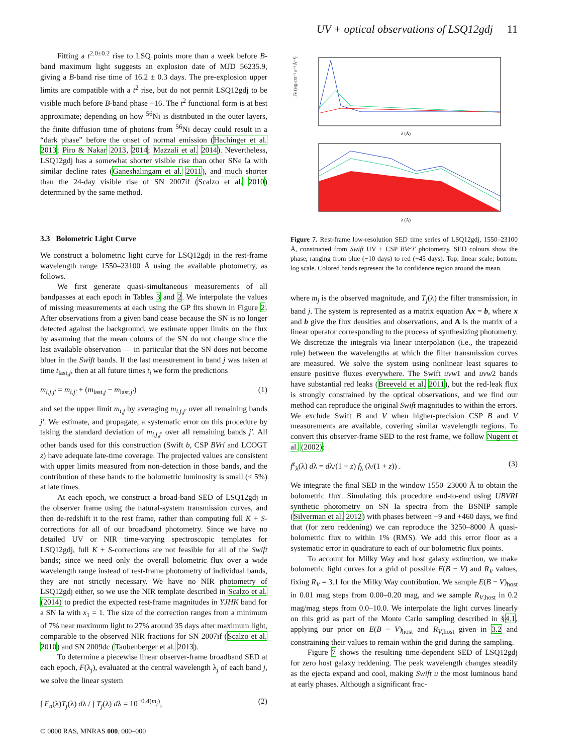UV + optical observations of LSQ12gdj 11
Fitting a t<sup>2.0±0.2</sup> rise to LSQ points more than a week before B-band maximum light suggests an explosion date of MJD 56235.9, giving a B-band rise time of 16.2 ± 0.3 days. The pre-explosion upper limits are compatible with a t<sup>2</sup> rise, but do not permit LSQ12gdj to be visible much before B-band phase −16. The t<sup>2</sup> functional form is at best approximate; depending on how <sup>56</sup>Ni is distributed in the outer layers, the finite diffusion time of photons from <sup>56</sup>Ni decay could result in a “dark phase” before the onset of normal emission (Hachinger et al. 2013; Piro & Nakar 2013, 2014; Mazzali et al. 2014). Nevertheless, LSQ12gdj has a somewhat shorter visible rise than other SNe Ia with similar decline rates (Ganeshalingam et al. 2011), and much shorter than the 24-day visible rise of SN 2007if (Scalzo et al. 2010) determined by the same method.
3.3 Bolometric Light Curve
We construct a bolometric light curve for LSQ12gdj in the rest-frame wavelength range 1550–23100 Å using the available photometry, as follows.
We first generate quasi-simultaneous measurements of all bandpasses at each epoch in Tables 3 and 2. We interpolate the values of missing measurements at each using the GP fits shown in Figure 2. After observations from a given band cease because the SN is no longer detected against the background, we estimate upper limits on the flux by assuming that the mean colours of the SN do not change since the last available observation — in particular that the SN does not become bluer in the Swift bands. If the last measurement in band j was taken at time t<sub>last,j</sub>, then at all future times t<sub>i</sub> we form the predictions
m<sub>i,j,j′</sub> = m<sub>i,j′</sub> + (m<sub>last,j</sub> − m<sub>last,j′</sub>) (1)
and set the upper limit m<sub>i,j</sub> by averaging m<sub>i,j,j′</sub> over all remaining bands j′. We estimate, and propagate, a systematic error on this procedure by taking the standard deviation of m<sub>i,j,j′</sub> over all remaining bands j′. All other bands used for this construction (Swift b, CSP BVri and LCOGT z) have adequate late-time coverage. The projected values are consistent with upper limits measured from non-detection in those bands, and the contribution of these bands to the bolometric luminosity is small (< 5%) at late times.
At each epoch, we construct a broad-band SED of LSQ12gdj in the observer frame using the natural-system transmission curves, and then de-redshift it to the rest frame, rather than computing full K + S-corrections for all of our broadband photometry. Since we have no detailed UV or NIR time-varying spectroscopic templates for LSQ12gdj, full K + S-corrections are not feasible for all of the Swift bands; since we need only the overall bolometric flux over a wide wavelength range instead of rest-frame photometry of individual bands, they are not strictly necessary. We have no NIR photometry of LSQ12gdj either, so we use the NIR template described in Scalzo et al. (2014) to predict the expected rest-frame magnitudes in YJHK band for a SN Ia with x<sub>1</sub> = 1. The size of the correction ranges from a minimum of 7% near maximum light to 27% around 35 days after maximum light, comparable to the observed NIR fractions for SN 2007if (Scalzo et al. 2010) and SN 2009dc (Taubenberger et al. 2013).
To determine a piecewise linear observer-frame broadband SED at each epoch, F(λ<sub>j</sub>), evaluated at the central wavelength λ<sub>j</sub> of each band j, we solve the linear system
∫ F<sub>n</sub>(λ)T<sub>j</sub>(λ) dλ / ∫ T<sub>j</sub>(λ) dλ = 10<sup>−0.4(m<sub>j</sub>)</sup>, (2)
Fλ (erg cm⁻² s⁻¹ Å⁻¹)
λ (Å)
λ (Å)
Figure 7. Rest-frame low-resolution SED time series of LSQ12gdj, 1550–23100 Å, constructed from Swift UV + CSP BVr′i′ photometry. SED colours show the phase, ranging from blue (−10 days) to red (+45 days). Top: linear scale; bottom: log scale. Colored bands represent the 1σ confidence region around the mean.
where m<sub>j</sub> is the observed magnitude, and T<sub>j</sub>(λ) the filter transmission, in band j. The system is represented as a matrix equation Ax = b, where x and b give the flux densities and observations, and A is the matrix of a linear operator corresponding to the process of synthesizing photometry. We discretize the integrals via linear interpolation (i.e., the trapezoid rule) between the wavelengths at which the filter transmission curves are measured. We solve the system using nonlinear least squares to ensure positive fluxes everywhere. The Swift uvw1 and uvw2 bands have substantial red leaks (Breeveld et al. 2011), but the red-leak flux is strongly constrained by the optical observations, and we find our method can reproduce the original Swift magnitudes to within the errors. We exclude Swift B and V when higher-precision CSP B and V measurements are available, covering similar wavelength regions. To convert this observer-frame SED to the rest frame, we follow Nugent et al. (2002):
f<sup>z</sup><sub>λ</sub>(λ) dλ = dλ/(1 + z) f<sub>λ</sub> (λ/(1 + z)) . (3)
We integrate the final SED in the window 1550–23000 Å to obtain the bolometric flux. Simulating this procedure end-to-end using UBVRI synthetic photometry on SN Ia spectra from the BSNIP sample (Silverman et al. 2012) with phases between −9 and +460 days, we find that (for zero reddening) we can reproduce the 3250–8000 Å quasi-bolometric flux to within 1% (RMS). We add this error floor as a systematic error in quadrature to each of our bolometric flux points.
To account for Milky Way and host galaxy extinction, we make bolometric light curves for a grid of possible E(B − V) and R<sub>V</sub> values, fixing R<sub>V</sub> = 3.1 for the Milky Way contribution. We sample E(B − V)<sub>host</sub> in 0.01 mag steps from 0.00–0.20 mag, and we sample R<sub>V,host</sub> in 0.2 mag/mag steps from 0.0–10.0. We interpolate the light curves linearly on this grid as part of the Monte Carlo sampling described in §4.1, applying our prior on E(B − V)<sub>host</sub> and R<sub>V,host</sub> given in 3.2 and constraining their values to remain within the grid during the sampling.
Figure 7 shows the resulting time-dependent SED of LSQ12gdj for zero host galaxy reddening. The peak wavelength changes steadily as the ejecta expand and cool, making Swift u the most luminous band at early phases. Although a significant frac-
© 0000 RAS, MNRAS 000, 000–000